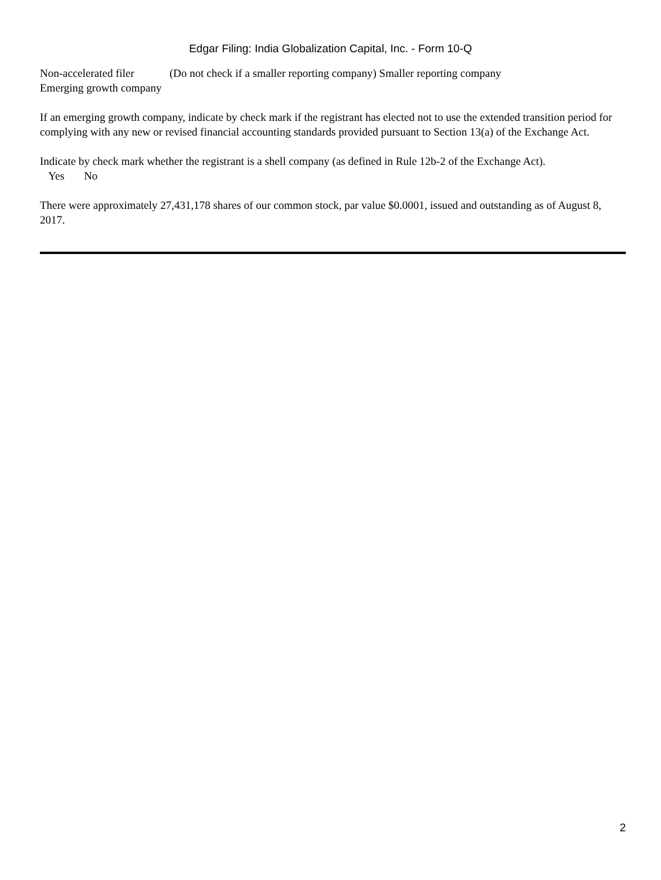Edgar Filing: India Globalization Capital, Inc. - Form 10-Q
Non-accelerated filer (Do not check if a smaller reporting company) Smaller reporting company
Emerging growth company
If an emerging growth company, indicate by check mark if the registrant has elected not to use the extended transition period for complying with any new or revised financial accounting standards provided pursuant to Section 13(a) of the Exchange Act.
Indicate by check mark whether the registrant is a shell company (as defined in Rule 12b-2 of the Exchange Act).
Yes No
There were approximately 27,431,178 shares of our common stock, par value $0.0001, issued and outstanding as of August 8, 2017.
2